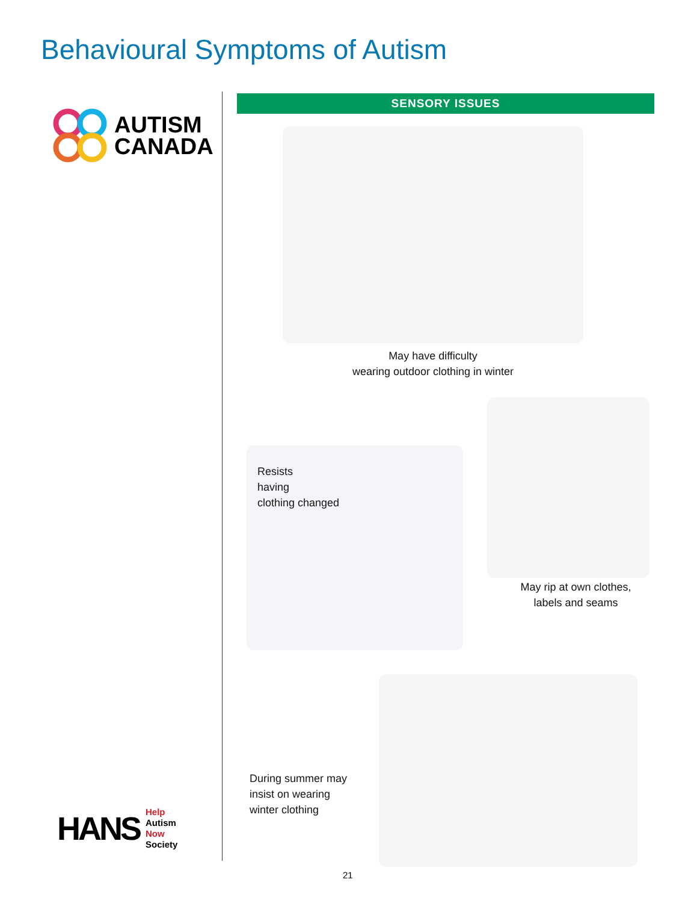Behavioural Symptoms of Autism
AUTISM
CANADA
HANS
Help
Autism
Now
Society
SENSORY ISSUES
May have difficulty
wearing outdoor clothing in winter
Resists
having
clothing changed
May rip at own clothes,
labels and seams
During summer may
insist on wearing
winter clothing
21